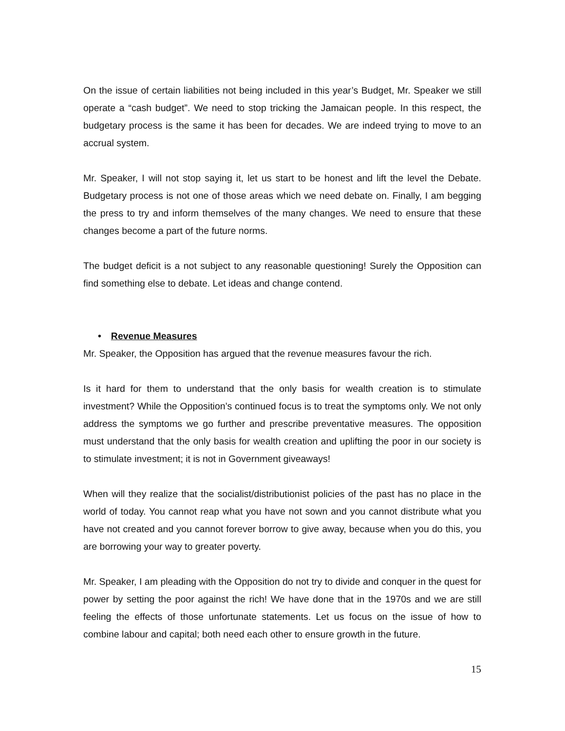On the issue of certain liabilities not being included in this year’s Budget, Mr. Speaker we still operate a “cash budget”. We need to stop tricking the Jamaican people. In this respect, the budgetary process is the same it has been for decades. We are indeed trying to move to an accrual system.
Mr. Speaker, I will not stop saying it, let us start to be honest and lift the level the Debate. Budgetary process is not one of those areas which we need debate on. Finally, I am begging the press to try and inform themselves of the many changes. We need to ensure that these changes become a part of the future norms.
The budget deficit is a not subject to any reasonable questioning! Surely the Opposition can find something else to debate. Let ideas and change contend.
• Revenue Measures
Mr. Speaker, the Opposition has argued that the revenue measures favour the rich.
Is it hard for them to understand that the only basis for wealth creation is to stimulate investment? While the Opposition’s continued focus is to treat the symptoms only. We not only address the symptoms we go further and prescribe preventative measures. The opposition must understand that the only basis for wealth creation and uplifting the poor in our society is to stimulate investment; it is not in Government giveaways!
When will they realize that the socialist/distributionist policies of the past has no place in the world of today. You cannot reap what you have not sown and you cannot distribute what you have not created and you cannot forever borrow to give away, because when you do this, you are borrowing your way to greater poverty.
Mr. Speaker, I am pleading with the Opposition do not try to divide and conquer in the quest for power by setting the poor against the rich! We have done that in the 1970s and we are still feeling the effects of those unfortunate statements. Let us focus on the issue of how to combine labour and capital; both need each other to ensure growth in the future.
15